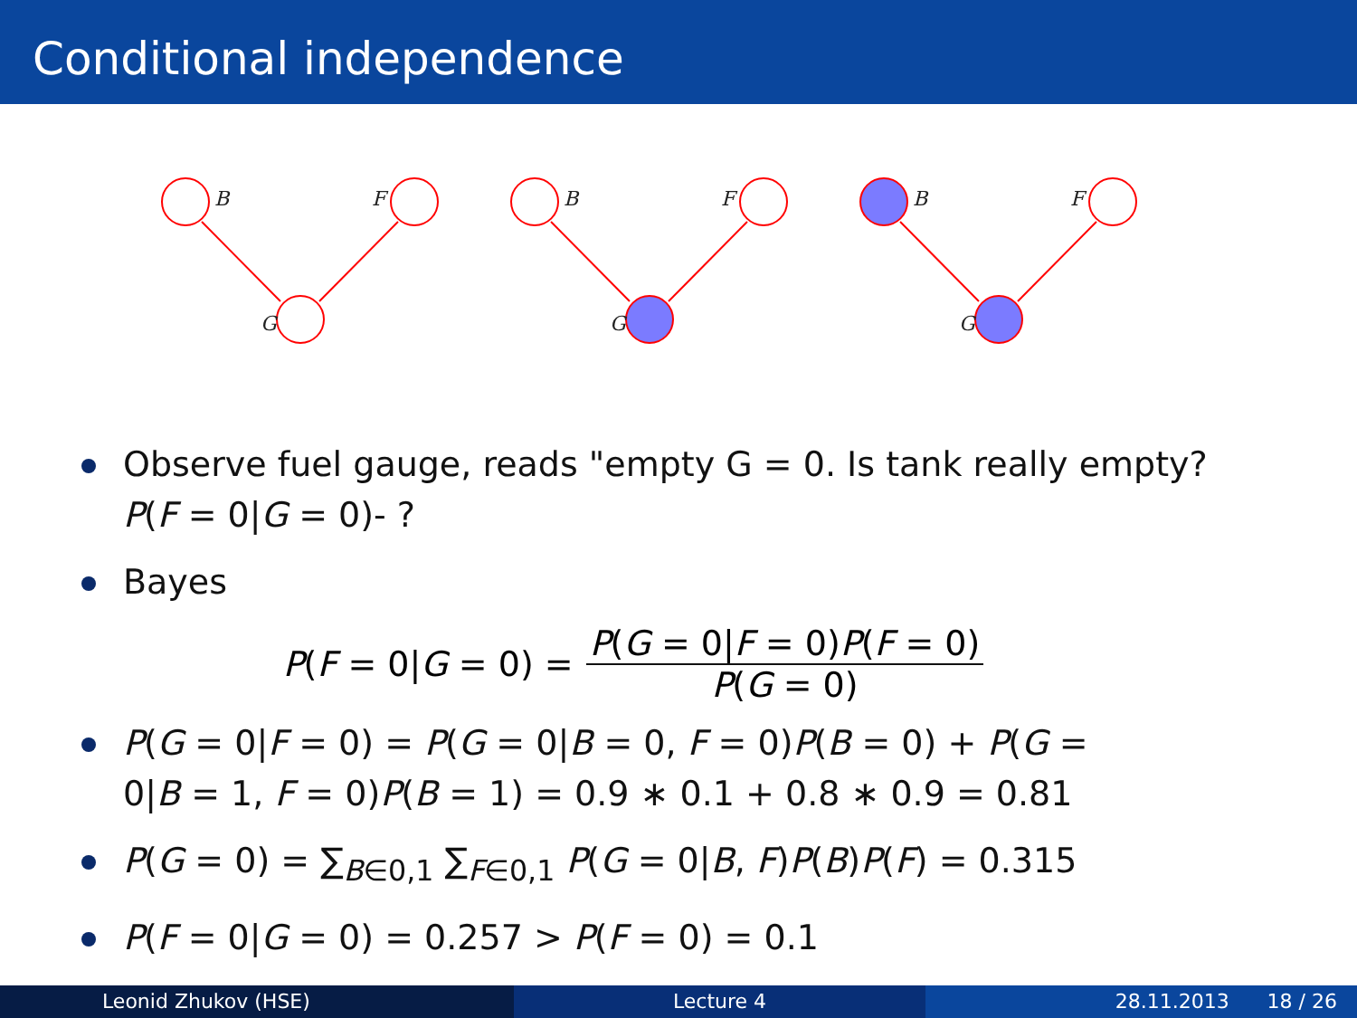Conditional independence
B
F
G
B
F
G
B
F
G
Observe fuel gauge, reads "empty G = 0. Is tank really empty?
P(F = 0|G = 0)- ?
Bayes
P(F = 0|G = 0) = P(G = 0|F = 0)P(F = 0) P(G = 0)
P(G = 0|F = 0) = P(G = 0|B = 0, F = 0)P(B = 0) + P(G =
0|B = 1, F = 0)P(B = 1) = 0.9 ∗ 0.1 + 0.8 ∗ 0.9 = 0.81
P(G = 0) = ∑<sub>B∈0,1</sub> ∑<sub>F∈0,1</sub> P(G = 0|B, F)P(B)P(F) = 0.315
P(F = 0|G = 0) = 0.257 > P(F = 0) = 0.1
Leonid Zhukov (HSE) Lecture 4 28.11.2013 18 / 26